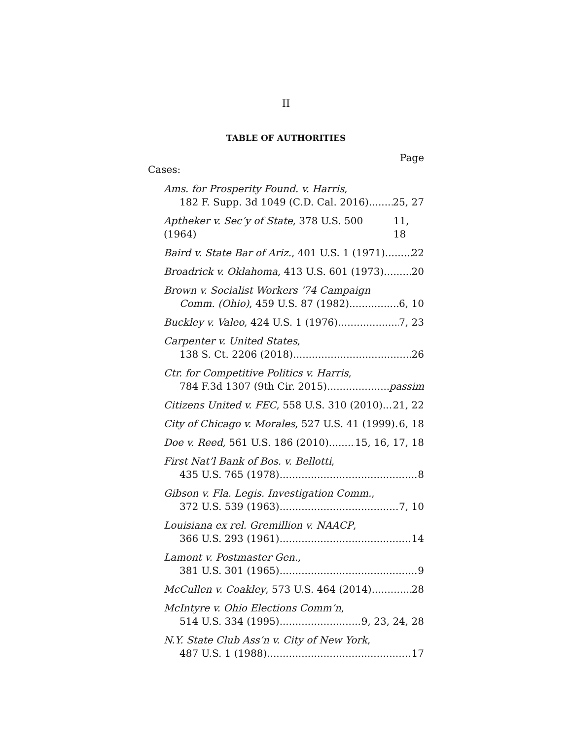II
TABLE OF AUTHORITIES
Page
Cases:
Ams. for Prosperity Found. v. Harris,
182 F. Supp. 3d 1049 (C.D. Cal. 2016) 25, 27
Aptheker v. Sec’y of State, 378 U.S. 500 (1964) 11, 18
Baird v. State Bar of Ariz., 401 U.S. 1 (1971) 22
Broadrick v. Oklahoma, 413 U.S. 601 (1973) 20
Brown v. Socialist Workers ’74 Campaign
Comm. (Ohio), 459 U.S. 87 (1982) 6, 10
Buckley v. Valeo, 424 U.S. 1 (1976) 7, 23
Carpenter v. United States,
138 S. Ct. 2206 (2018) 26
Ctr. for Competitive Politics v. Harris,
784 F.3d 1307 (9th Cir. 2015) passim
Citizens United v. FEC, 558 U.S. 310 (2010) 21, 22
City of Chicago v. Morales, 527 U.S. 41 (1999) 6, 18
Doe v. Reed, 561 U.S. 186 (2010) 15, 16, 17, 18
First Nat’l Bank of Bos. v. Bellotti,
435 U.S. 765 (1978) 8
Gibson v. Fla. Legis. Investigation Comm.,
372 U.S. 539 (1963) 7, 10
Louisiana ex rel. Gremillion v. NAACP,
366 U.S. 293 (1961) 14
Lamont v. Postmaster Gen.,
381 U.S. 301 (1965) 9
McCullen v. Coakley, 573 U.S. 464 (2014) 28
McIntyre v. Ohio Elections Comm’n,
514 U.S. 334 (1995) 9, 23, 24, 28
N.Y. State Club Ass’n v. City of New York,
487 U.S. 1 (1988) 17